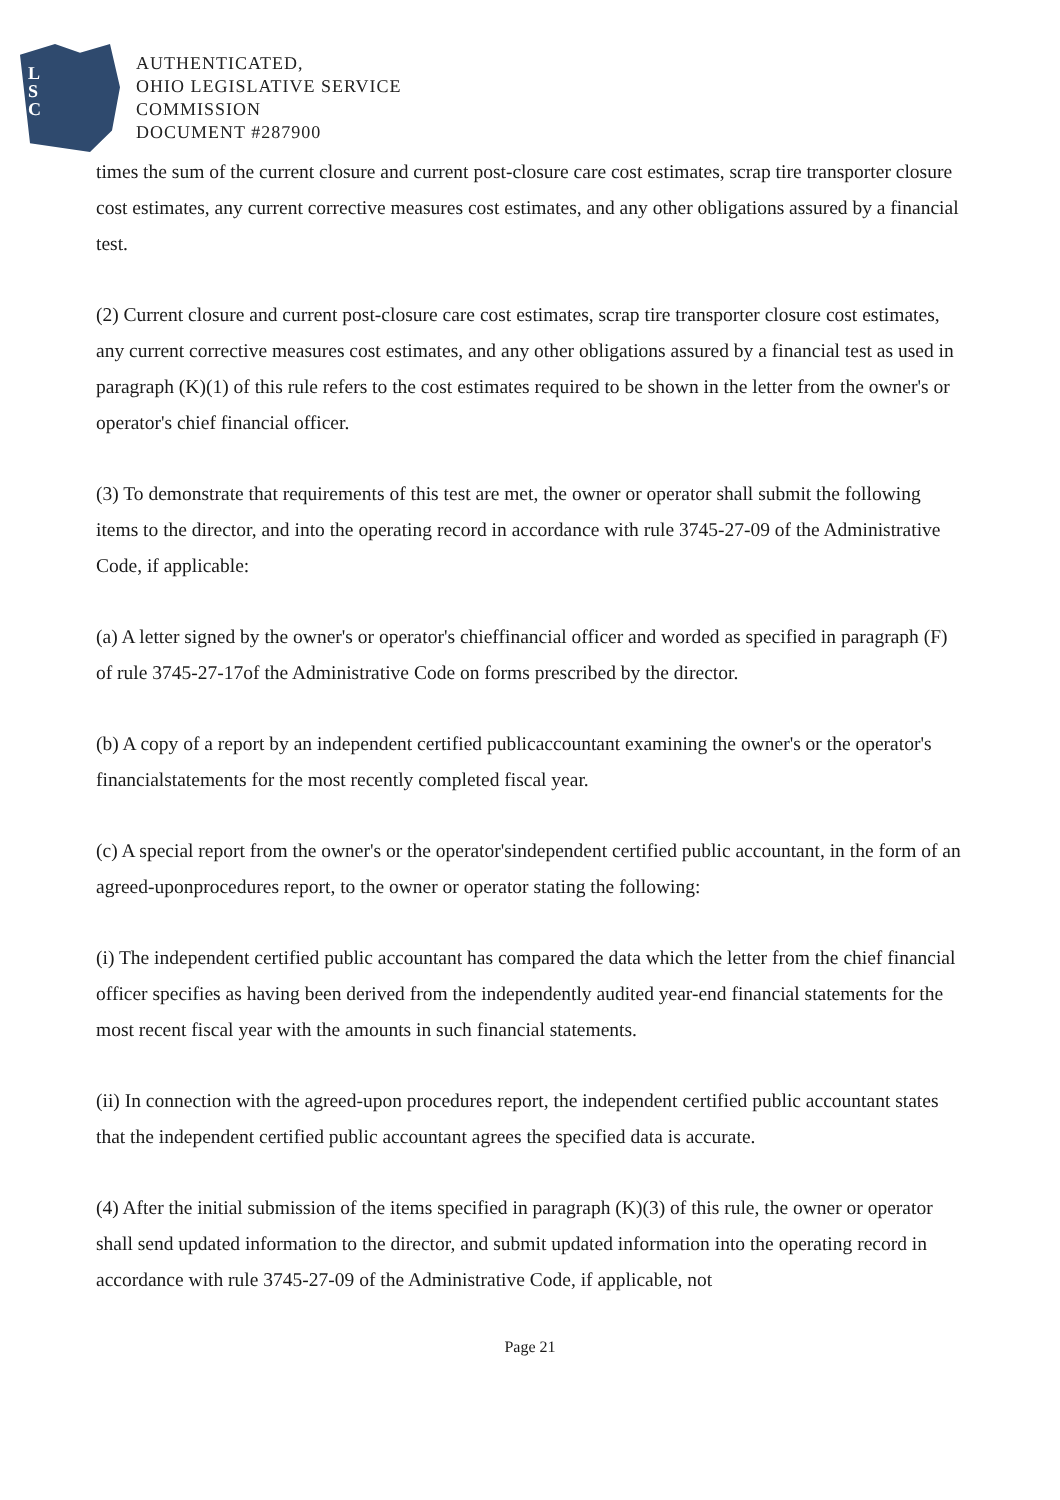L
S
C
AUTHENTICATED,
OHIO LEGISLATIVE SERVICE
COMMISSION
DOCUMENT #287900
times the sum of the current closure and current post-closure care cost estimates, scrap tire transporter closure cost estimates, any current corrective measures cost estimates, and any other obligations assured by a financial test.
(2) Current closure and current post-closure care cost estimates, scrap tire transporter closure cost estimates, any current corrective measures cost estimates, and any other obligations assured by a financial test as used in paragraph (K)(1) of this rule refers to the cost estimates required to be shown in the letter from the owner's or operator's chief financial officer.
(3) To demonstrate that requirements of this test are met, the owner or operator shall submit the following items to the director, and into the operating record in accordance with rule 3745-27-09 of the Administrative Code, if applicable:
(a) A letter signed by the owner's or operator's chieffinancial officer and worded as specified in paragraph (F) of rule 3745-27-17of the Administrative Code on forms prescribed by the director.
(b) A copy of a report by an independent certified publicaccountant examining the owner's or the operator's financialstatements for the most recently completed fiscal year.
(c) A special report from the owner's or the operator'sindependent certified public accountant, in the form of an agreed-uponprocedures report, to the owner or operator stating the following:
(i) The independent certified public accountant has compared the data which the letter from the chief financial officer specifies as having been derived from the independently audited year-end financial statements for the most recent fiscal year with the amounts in such financial statements.
(ii) In connection with the agreed-upon procedures report, the independent certified public accountant states that the independent certified public accountant agrees the specified data is accurate.
(4) After the initial submission of the items specified in paragraph (K)(3) of this rule, the owner or operator shall send updated information to the director, and submit updated information into the operating record in accordance with rule 3745-27-09 of the Administrative Code, if applicable, not
Page 21